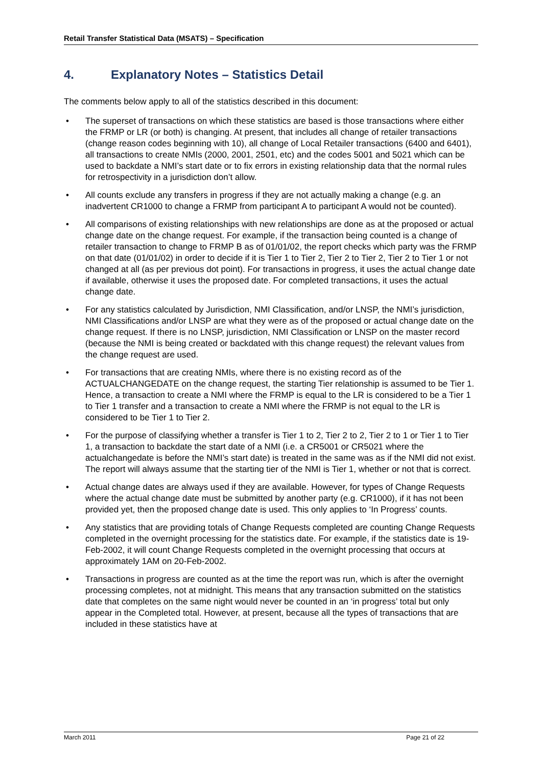Retail Transfer Statistical Data (MSATS) – Specification
4. Explanatory Notes – Statistics Detail
The comments below apply to all of the statistics described in this document:
• The superset of transactions on which these statistics are based is those transactions where either the FRMP or LR (or both) is changing. At present, that includes all change of retailer transactions (change reason codes beginning with 10), all change of Local Retailer transactions (6400 and 6401), all transactions to create NMIs (2000, 2001, 2501, etc) and the codes 5001 and 5021 which can be used to backdate a NMI’s start date or to fix errors in existing relationship data that the normal rules for retrospectivity in a jurisdiction don’t allow.
• All counts exclude any transfers in progress if they are not actually making a change (e.g. an inadvertent CR1000 to change a FRMP from participant A to participant A would not be counted).
• All comparisons of existing relationships with new relationships are done as at the proposed or actual change date on the change request. For example, if the transaction being counted is a change of retailer transaction to change to FRMP B as of 01/01/02, the report checks which party was the FRMP on that date (01/01/02) in order to decide if it is Tier 1 to Tier 2, Tier 2 to Tier 2, Tier 2 to Tier 1 or not changed at all (as per previous dot point). For transactions in progress, it uses the actual change date if available, otherwise it uses the proposed date. For completed transactions, it uses the actual change date.
• For any statistics calculated by Jurisdiction, NMI Classification, and/or LNSP, the NMI’s jurisdiction, NMI Classifications and/or LNSP are what they were as of the proposed or actual change date on the change request. If there is no LNSP, jurisdiction, NMI Classification or LNSP on the master record (because the NMI is being created or backdated with this change request) the relevant values from the change request are used.
• For transactions that are creating NMIs, where there is no existing record as of the ACTUALCHANGEDATE on the change request, the starting Tier relationship is assumed to be Tier 1. Hence, a transaction to create a NMI where the FRMP is equal to the LR is considered to be a Tier 1 to Tier 1 transfer and a transaction to create a NMI where the FRMP is not equal to the LR is considered to be Tier 1 to Tier 2.
• For the purpose of classifying whether a transfer is Tier 1 to 2, Tier 2 to 2, Tier 2 to 1 or Tier 1 to Tier 1, a transaction to backdate the start date of a NMI (i.e. a CR5001 or CR5021 where the actualchangedate is before the NMI’s start date) is treated in the same was as if the NMI did not exist. The report will always assume that the starting tier of the NMI is Tier 1, whether or not that is correct.
• Actual change dates are always used if they are available. However, for types of Change Requests where the actual change date must be submitted by another party (e.g. CR1000), if it has not been provided yet, then the proposed change date is used. This only applies to ‘In Progress’ counts.
• Any statistics that are providing totals of Change Requests completed are counting Change Requests completed in the overnight processing for the statistics date. For example, if the statistics date is 19-Feb-2002, it will count Change Requests completed in the overnight processing that occurs at approximately 1AM on 20-Feb-2002.
• Transactions in progress are counted as at the time the report was run, which is after the overnight processing completes, not at midnight. This means that any transaction submitted on the statistics date that completes on the same night would never be counted in an ‘in progress’ total but only appear in the Completed total. However, at present, because all the types of transactions that are included in these statistics have at
March 2011 Page 21 of 22